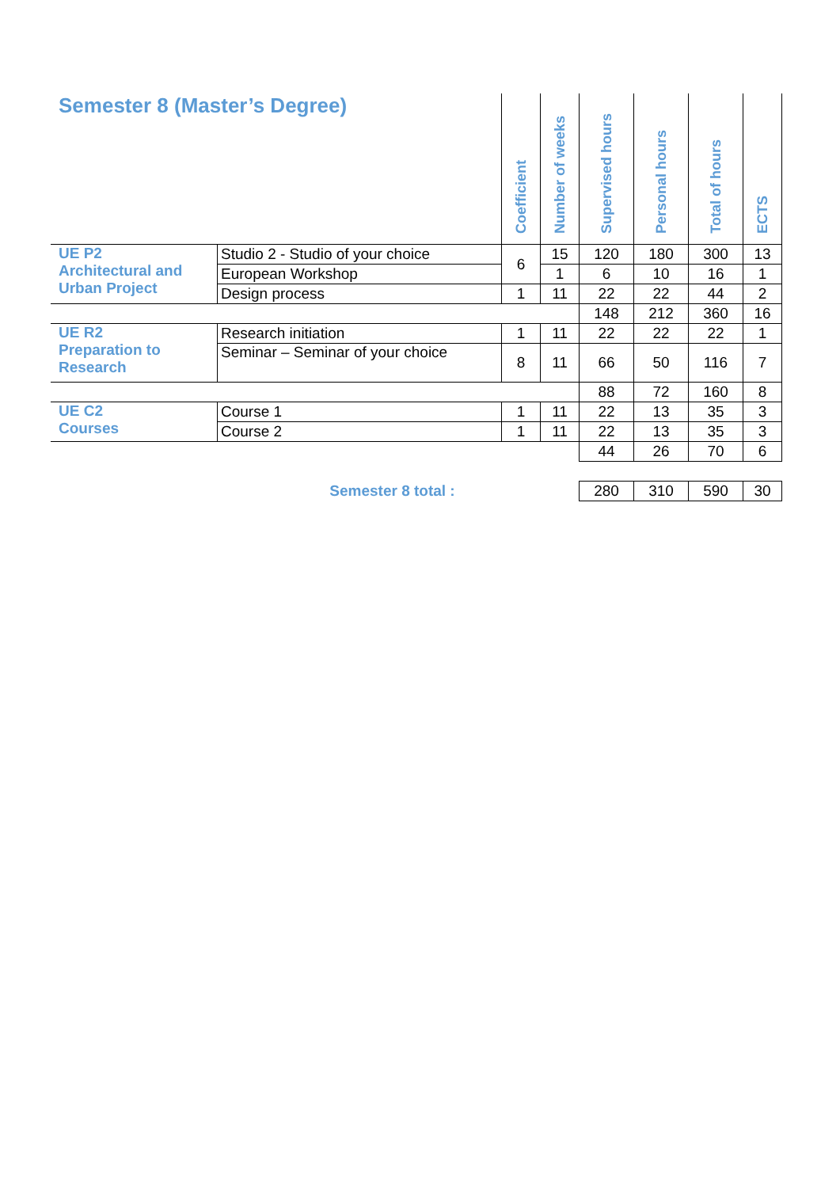| Semester 8 (Master’s Degree) | | Coefficient | Number of weeks | Supervised hours | Personal hours | Total of hours | ECTS |
| --- | --- | --- | --- | --- | --- | --- | --- |
| UE P2 Architectural and Urban Project | Studio 2 - Studio of your choice | 6 | 15 | 120 | 180 | 300 | 13 |
| | European Workshop | | 1 | 6 | 10 | 16 | 1 |
| | Design process | 1 | 11 | 22 | 22 | 44 | 2 |
| | | | | 148 | 212 | 360 | 16 |
| UE R2 Preparation to Research | Research initiation | 1 | 11 | 22 | 22 | 22 | 1 |
| | Seminar – Seminar of your choice | 8 | 11 | 66 | 50 | 116 | 7 |
| | | | | 88 | 72 | 160 | 8 |
| UE C2 Courses | Course 1 | 1 | 11 | 22 | 13 | 35 | 3 |
| | Course 2 | 1 | 11 | 22 | 13 | 35 | 3 |
| | | | | 44 | 26 | 70 | 6 |
| Semester 8 total : | | | | 280 | 310 | 590 | 30 |